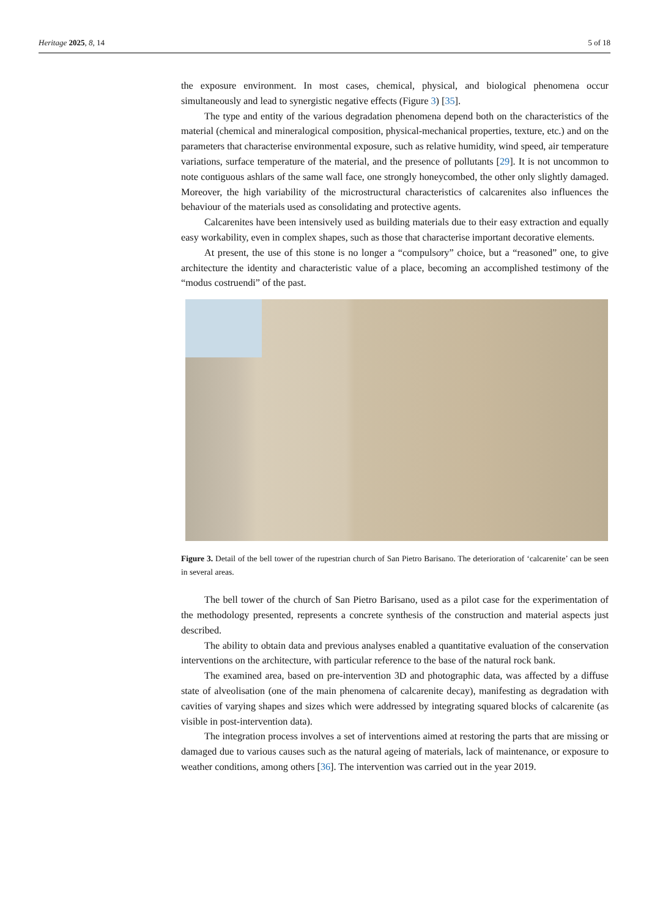Heritage 2025, 8, 14 5 of 18
the exposure environment. In most cases, chemical, physical, and biological phenomena occur simultaneously and lead to synergistic negative effects (Figure 3) [35].
The type and entity of the various degradation phenomena depend both on the characteristics of the material (chemical and mineralogical composition, physical-mechanical properties, texture, etc.) and on the parameters that characterise environmental exposure, such as relative humidity, wind speed, air temperature variations, surface temperature of the material, and the presence of pollutants [29]. It is not uncommon to note contiguous ashlars of the same wall face, one strongly honeycombed, the other only slightly damaged. Moreover, the high variability of the microstructural characteristics of calcarenites also influences the behaviour of the materials used as consolidating and protective agents.
Calcarenites have been intensively used as building materials due to their easy extraction and equally easy workability, even in complex shapes, such as those that characterise important decorative elements.
At present, the use of this stone is no longer a “compulsory” choice, but a “reasoned” one, to give architecture the identity and characteristic value of a place, becoming an accomplished testimony of the “modus costruendi” of the past.
Figure 3. Detail of the bell tower of the rupestrian church of San Pietro Barisano. The deterioration of ‘calcarenite’ can be seen in several areas.
The bell tower of the church of San Pietro Barisano, used as a pilot case for the experimentation of the methodology presented, represents a concrete synthesis of the construction and material aspects just described.
The ability to obtain data and previous analyses enabled a quantitative evaluation of the conservation interventions on the architecture, with particular reference to the base of the natural rock bank.
The examined area, based on pre-intervention 3D and photographic data, was affected by a diffuse state of alveolisation (one of the main phenomena of calcarenite decay), manifesting as degradation with cavities of varying shapes and sizes which were addressed by integrating squared blocks of calcarenite (as visible in post-intervention data).
The integration process involves a set of interventions aimed at restoring the parts that are missing or damaged due to various causes such as the natural ageing of materials, lack of maintenance, or exposure to weather conditions, among others [36]. The intervention was carried out in the year 2019.